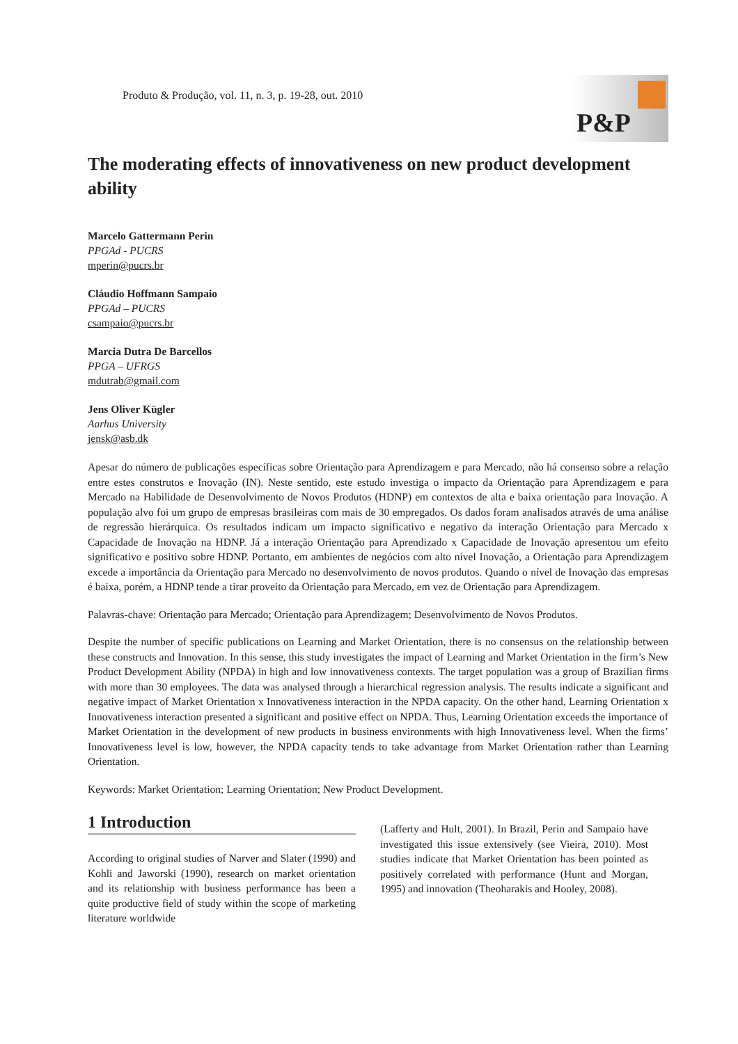Produto & Produção, vol. 11, n. 3, p. 19-28, out. 2010
P&P
The moderating effects of innovativeness on new product development ability
Marcelo Gattermann Perin
PPGAd - PUCRS
mperin@pucrs.br
Cláudio Hoffmann Sampaio
PPGAd – PUCRS
csampaio@pucrs.br
Marcia Dutra De Barcellos
PPGA – UFRGS
mdutrab@gmail.com
Jens Oliver Kügler
Aarhus University
jensk@asb.dk
Apesar do número de publicações específicas sobre Orientação para Aprendizagem e para Mercado, não há consenso sobre a relação entre estes construtos e Inovação (IN). Neste sentido, este estudo investiga o impacto da Orientação para Aprendizagem e para Mercado na Habilidade de Desenvolvimento de Novos Produtos (HDNP) em contextos de alta e baixa orientação para Inovação. A população alvo foi um grupo de empresas brasileiras com mais de 30 empregados. Os dados foram analisados através de uma análise de regressão hierárquica. Os resultados indicam um impacto significativo e negativo da interação Orientação para Mercado x Capacidade de Inovação na HDNP. Já a interação Orientação para Aprendizado x Capacidade de Inovação apresentou um efeito significativo e positivo sobre HDNP. Portanto, em ambientes de negócios com alto nível Inovação, a Orientação para Aprendizagem excede a importância da Orientação para Mercado no desenvolvimento de novos produtos. Quando o nível de Inovação das empresas é baixa, porém, a HDNP tende a tirar proveito da Orientação para Mercado, em vez de Orientação para Aprendizagem.
Palavras-chave: Orientação para Mercado; Orientação para Aprendizagem; Desenvolvimento de Novos Produtos.
Despite the number of specific publications on Learning and Market Orientation, there is no consensus on the relationship between these constructs and Innovation. In this sense, this study investigates the impact of Learning and Market Orientation in the firm’s New Product Development Ability (NPDA) in high and low innovativeness contexts. The target population was a group of Brazilian firms with more than 30 employees. The data was analysed through a hierarchical regression analysis. The results indicate a significant and negative impact of Market Orientation x Innovativeness interaction in the NPDA capacity. On the other hand, Learning Orientation x Innovativeness interaction presented a significant and positive effect on NPDA. Thus, Learning Orientation exceeds the importance of Market Orientation in the development of new products in business environments with high Innovativeness level. When the firms’ Innovativeness level is low, however, the NPDA capacity tends to take advantage from Market Orientation rather than Learning Orientation.
Keywords: Market Orientation; Learning Orientation; New Product Development.
1 Introduction
According to original studies of Narver and Slater (1990) and Kohli and Jaworski (1990), research on market orientation and its relationship with business performance has been a quite productive field of study within the scope of marketing literature worldwide
(Lafferty and Hult, 2001). In Brazil, Perin and Sampaio have investigated this issue extensively (see Vieira, 2010). Most studies indicate that Market Orientation has been pointed as positively correlated with performance (Hunt and Morgan, 1995) and innovation (Theoharakis and Hooley, 2008).